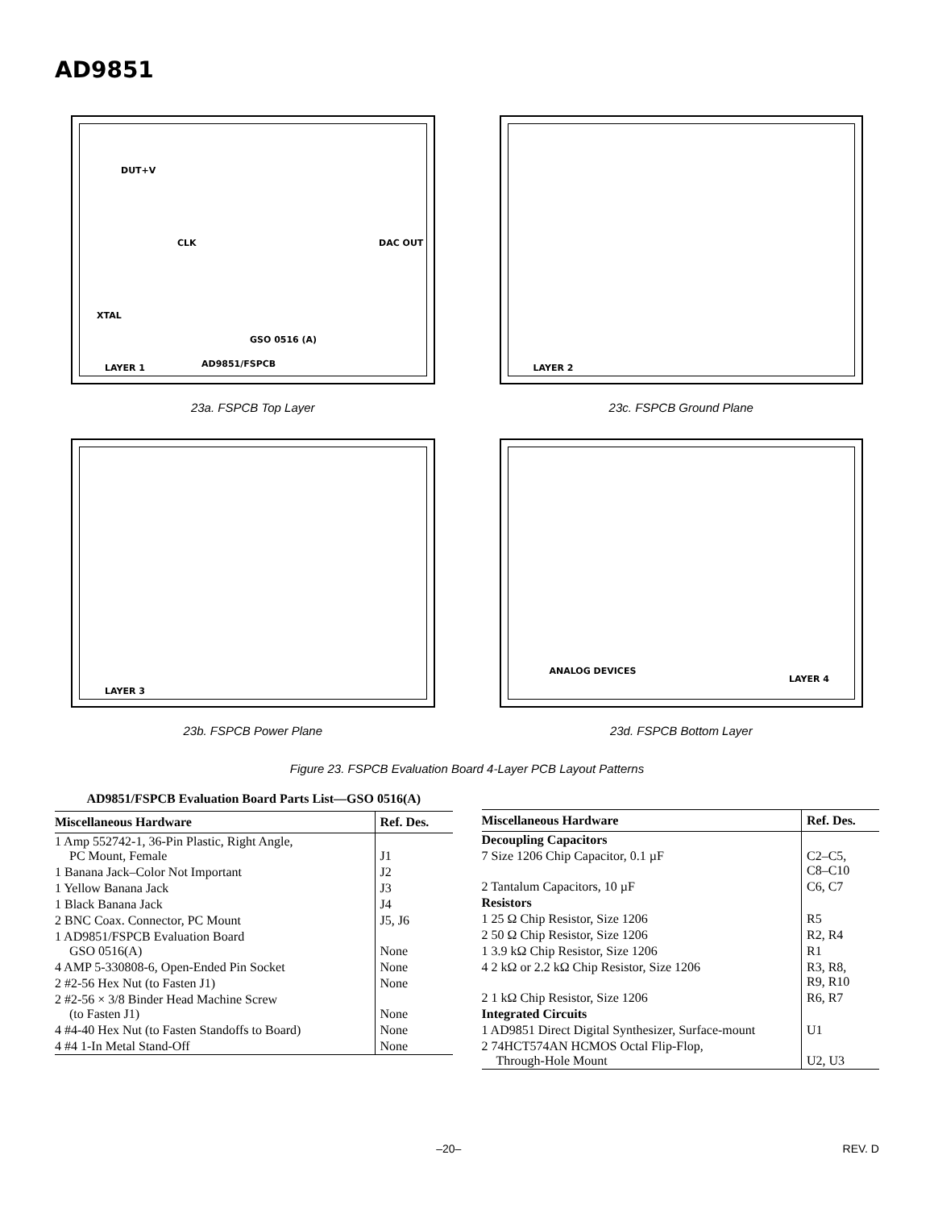AD9851
DUT+V
CLK DAC OUT
XTAL
GSO 0516 (A)
AD9851/FSPCB LAYER 1
23a. FSPCB Top Layer
LAYER 2
23c. FSPCB Ground Plane
LAYER 3
23b. FSPCB Power Plane
ANALOG DEVICES
LAYER 4
23d. FSPCB Bottom Layer
Figure 23. FSPCB Evaluation Board 4-Layer PCB Layout Patterns
AD9851/FSPCB Evaluation Board Parts List—GSO 0516(A)
| Miscellaneous Hardware | Ref. Des. |
| --- | --- |
| 1 Amp 552742-1, 36-Pin Plastic, Right Angle, PC Mount, Female | J1 |
| 1 Banana Jack–Color Not Important | J2 |
| 1 Yellow Banana Jack | J3 |
| 1 Black Banana Jack | J4 |
| 2 BNC Coax. Connector, PC Mount | J5, J6 |
| 1 AD9851/FSPCB Evaluation Board GSO 0516(A) | None |
| 4 AMP 5-330808-6, Open-Ended Pin Socket | None |
| 2 #2-56 Hex Nut (to Fasten J1) | None |
| 2 #2-56 × 3/8 Binder Head Machine Screw (to Fasten J1) | None |
| 4 #4-40 Hex Nut (to Fasten Standoffs to Board) | None |
| 4 #4 1-In Metal Stand-Off | None |
| Miscellaneous Hardware | Ref. Des. |
| --- | --- |
| Decoupling Capacitors | |
| 7 Size 1206 Chip Capacitor, 0.1 µF | C2–C5, C8–C10 |
| 2 Tantalum Capacitors, 10 µF | C6, C7 |
| Resistors | |
| 1 25 Ω Chip Resistor, Size 1206 | R5 |
| 2 50 Ω Chip Resistor, Size 1206 | R2, R4 |
| 1 3.9 kΩ Chip Resistor, Size 1206 | R1 |
| 4 2 kΩ or 2.2 kΩ Chip Resistor, Size 1206 | R3, R8, R9, R10 |
| 2 1 kΩ Chip Resistor, Size 1206 | R6, R7 |
| Integrated Circuits | |
| 1 AD9851 Direct Digital Synthesizer, Surface-mount | U1 |
| 2 74HCT574AN HCMOS Octal Flip-Flop, Through-Hole Mount | U2, U3 |
–20– REV. D